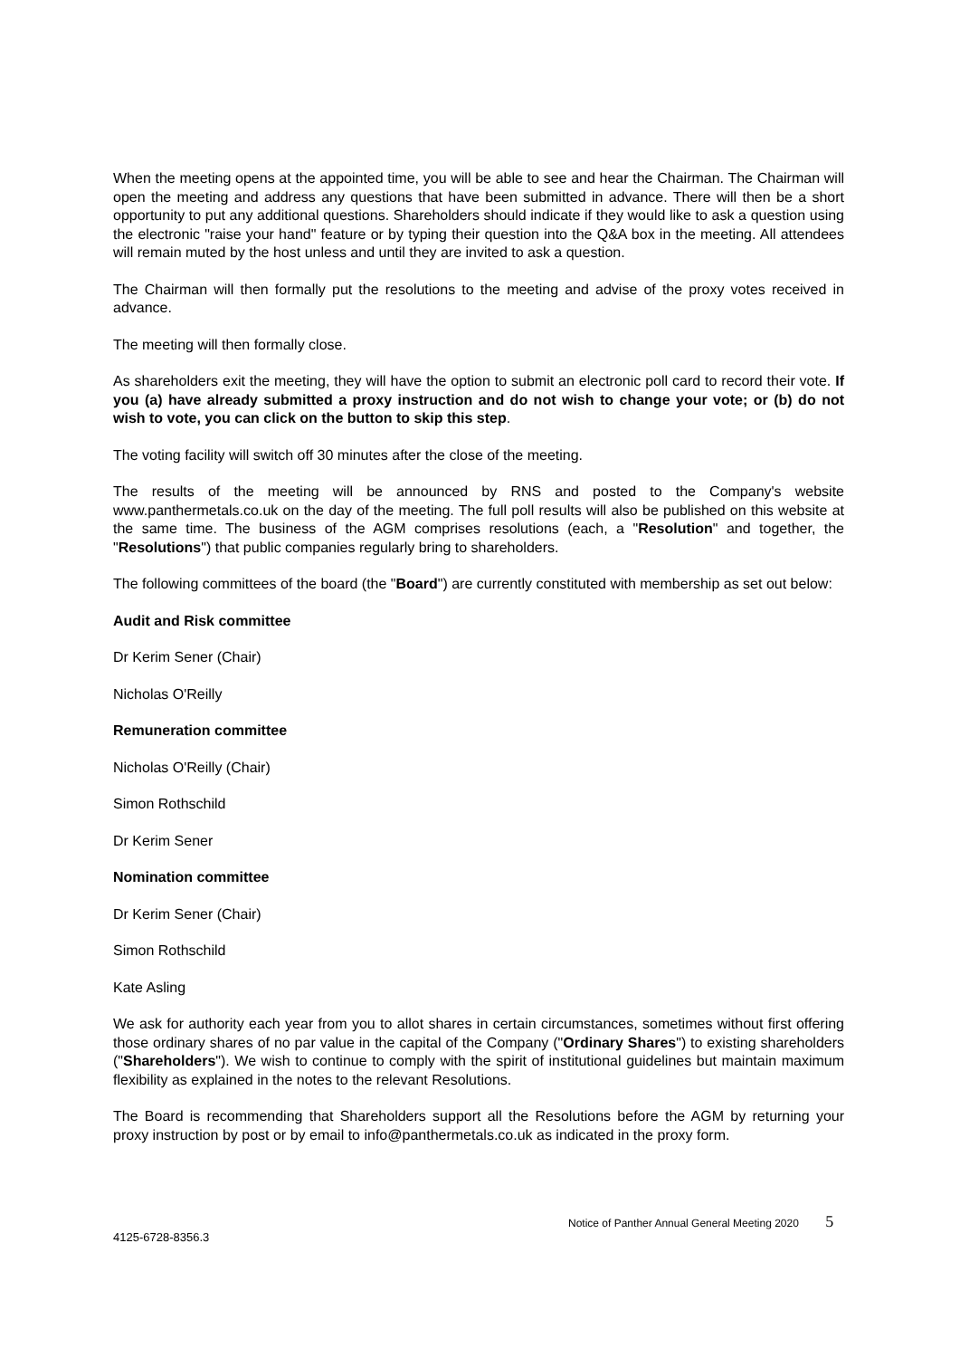When the meeting opens at the appointed time, you will be able to see and hear the Chairman. The Chairman will open the meeting and address any questions that have been submitted in advance. There will then be a short opportunity to put any additional questions. Shareholders should indicate if they would like to ask a question using the electronic "raise your hand" feature or by typing their question into the Q&A box in the meeting. All attendees will remain muted by the host unless and until they are invited to ask a question.
The Chairman will then formally put the resolutions to the meeting and advise of the proxy votes received in advance.
The meeting will then formally close.
As shareholders exit the meeting, they will have the option to submit an electronic poll card to record their vote. If you (a) have already submitted a proxy instruction and do not wish to change your vote; or (b) do not wish to vote, you can click on the button to skip this step.
The voting facility will switch off 30 minutes after the close of the meeting.
The results of the meeting will be announced by RNS and posted to the Company's website www.panthermetals.co.uk on the day of the meeting. The full poll results will also be published on this website at the same time. The business of the AGM comprises resolutions (each, a "Resolution" and together, the "Resolutions") that public companies regularly bring to shareholders.
The following committees of the board (the "Board") are currently constituted with membership as set out below:
Audit and Risk committee
Dr Kerim Sener (Chair)
Nicholas O'Reilly
Remuneration committee
Nicholas O'Reilly (Chair)
Simon Rothschild
Dr Kerim Sener
Nomination committee
Dr Kerim Sener (Chair)
Simon Rothschild
Kate Asling
We ask for authority each year from you to allot shares in certain circumstances, sometimes without first offering those ordinary shares of no par value in the capital of the Company ("Ordinary Shares") to existing shareholders ("Shareholders"). We wish to continue to comply with the spirit of institutional guidelines but maintain maximum flexibility as explained in the notes to the relevant Resolutions.
The Board is recommending that Shareholders support all the Resolutions before the AGM by returning your proxy instruction by post or by email to info@panthermetals.co.uk as indicated in the proxy form.
Notice of Panther Annual General Meeting 2020 5
4125-6728-8356.3